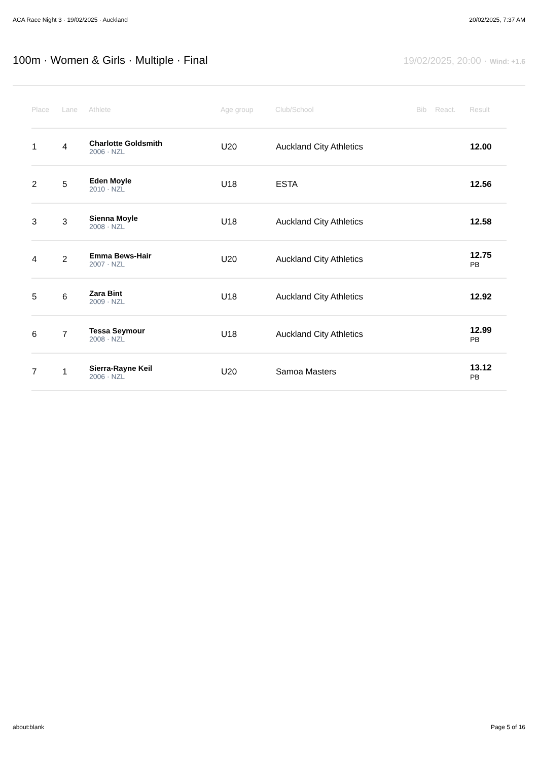ACA Race Night 3 · 19/02/2025 · Auckland 20/02/2025, 7:37 AM
100m · Women & Girls · Multiple · Final
19/02/2025, 20:00 · Wind: +1.6
| Place | Lane | Athlete | Age group | Club/School | Bib | React. | Result |
| --- | --- | --- | --- | --- | --- | --- | --- |
| 1 | 4 | Charlotte Goldsmith 2006 · NZL | U20 | Auckland City Athletics | | | 12.00 |
| 2 | 5 | Eden Moyle 2010 · NZL | U18 | ESTA | | | 12.56 |
| 3 | 3 | Sienna Moyle 2008 · NZL | U18 | Auckland City Athletics | | | 12.58 |
| 4 | 2 | Emma Bews-Hair 2007 · NZL | U20 | Auckland City Athletics | | | 12.75 PB |
| 5 | 6 | Zara Bint 2009 · NZL | U18 | Auckland City Athletics | | | 12.92 |
| 6 | 7 | Tessa Seymour 2008 · NZL | U18 | Auckland City Athletics | | | 12.99 PB |
| 7 | 1 | Sierra-Rayne Keil 2006 · NZL | U20 | Samoa Masters | | | 13.12 PB |
about:blank Page 5 of 16